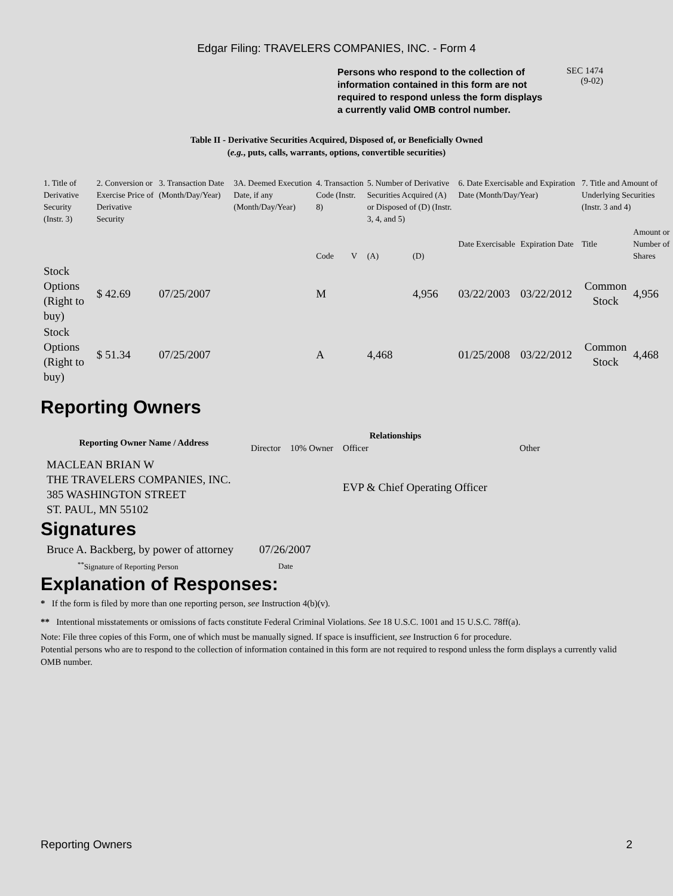Edgar Filing: TRAVELERS COMPANIES, INC. - Form 4
Persons who respond to the collection of information contained in this form are not required to respond unless the form displays a currently valid OMB control number.
SEC 1474
(9-02)
Table II - Derivative Securities Acquired, Disposed of, or Beneficially Owned
(e.g., puts, calls, warrants, options, convertible securities)
| 1. Title of Derivative Security (Instr. 3) | 2. Conversion or Exercise Price of Derivative Security | 3. Transaction Date (Month/Day/Year) | 3A. Deemed Execution Date, if any (Month/Day/Year) | 4. Transaction Code (Instr. 8) | | 5. Number of Derivative Securities Acquired (A) or Disposed of (D) (Instr. 3, 4, and 5) | | 6. Date Exercisable and Expiration Date (Month/Day/Year) | | 7. Title and Amount of Underlying Securities (Instr. 3 and 4) | |
| | | | | Code | V | (A) | (D) | Date Exercisable | Expiration Date | Title | Amount or Number of Shares |
| Stock Options (Right to buy) | $ 42.69 | 07/25/2007 | | M | | | 4,956 | 03/22/2003 | 03/22/2012 | Common Stock | 4,956 |
| Stock Options (Right to buy) | $ 51.34 | 07/25/2007 | | A | | 4,468 | | 01/25/2008 | 03/22/2012 | Common Stock | 4,468 |
Reporting Owners
| Reporting Owner Name / Address | Relationships | | | |
| --- | --- | --- | --- | --- |
| | Director | 10% Owner | Officer | Other |
| MACLEAN BRIAN W THE TRAVELERS COMPANIES, INC. 385 WASHINGTON STREET ST. PAUL, MN 55102 | | | EVP & Chief Operating Officer | |
Signatures
| Bruce A. Backberg, by power of attorney | 07/26/2007 |
| <sup>**</sup> Signature of Reporting Person | Date |
Explanation of Responses:
* If the form is filed by more than one reporting person, see Instruction 4(b)(v).
** Intentional misstatements or omissions of facts constitute Federal Criminal Violations. See 18 U.S.C. 1001 and 15 U.S.C. 78ff(a).
Note: File three copies of this Form, one of which must be manually signed. If space is insufficient, see Instruction 6 for procedure.
Potential persons who are to respond to the collection of information contained in this form are not required to respond unless the form displays a currently valid OMB number.
Reporting Owners 2